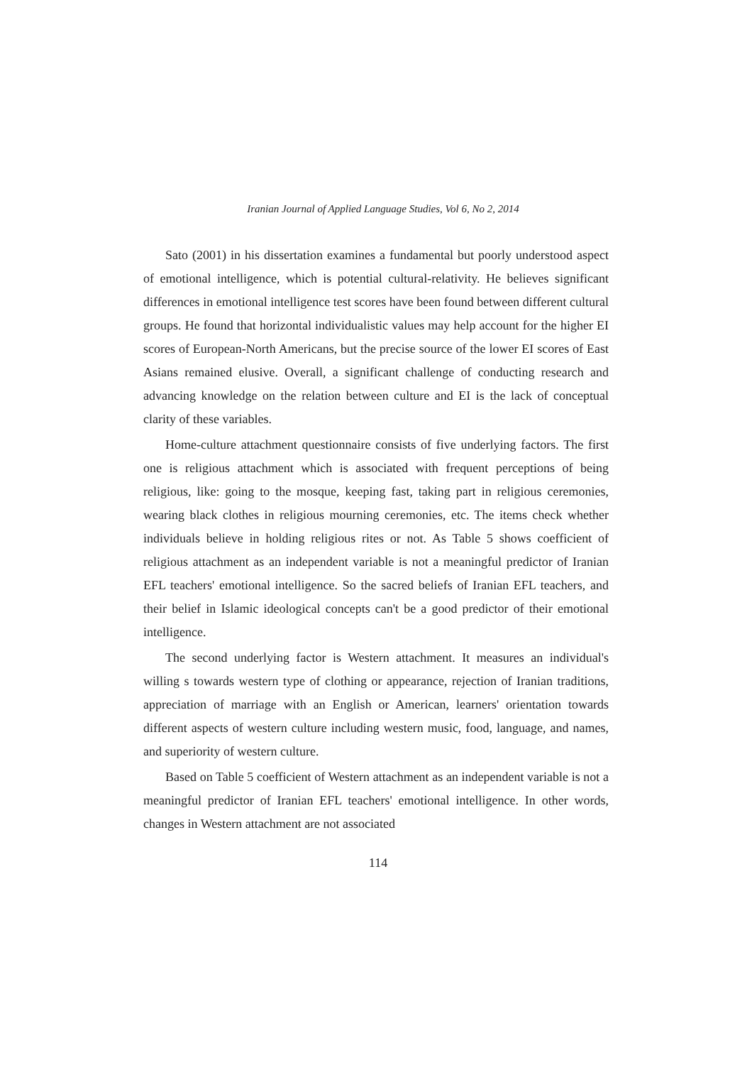Iranian Journal of Applied Language Studies, Vol 6, No 2, 2014
Sato (2001) in his dissertation examines a fundamental but poorly understood aspect of emotional intelligence, which is potential cultural-relativity. He believes significant differences in emotional intelligence test scores have been found between different cultural groups. He found that horizontal individualistic values may help account for the higher EI scores of European-North Americans, but the precise source of the lower EI scores of East Asians remained elusive. Overall, a significant challenge of conducting research and advancing knowledge on the relation between culture and EI is the lack of conceptual clarity of these variables.
Home-culture attachment questionnaire consists of five underlying factors. The first one is religious attachment which is associated with frequent perceptions of being religious, like: going to the mosque, keeping fast, taking part in religious ceremonies, wearing black clothes in religious mourning ceremonies, etc. The items check whether individuals believe in holding religious rites or not. As Table 5 shows coefficient of religious attachment as an independent variable is not a meaningful predictor of Iranian EFL teachers' emotional intelligence. So the sacred beliefs of Iranian EFL teachers, and their belief in Islamic ideological concepts can't be a good predictor of their emotional intelligence.
The second underlying factor is Western attachment. It measures an individual's willing s towards western type of clothing or appearance, rejection of Iranian traditions, appreciation of marriage with an English or American, learners' orientation towards different aspects of western culture including western music, food, language, and names, and superiority of western culture.
Based on Table 5 coefficient of Western attachment as an independent variable is not a meaningful predictor of Iranian EFL teachers' emotional intelligence. In other words, changes in Western attachment are not associated
114